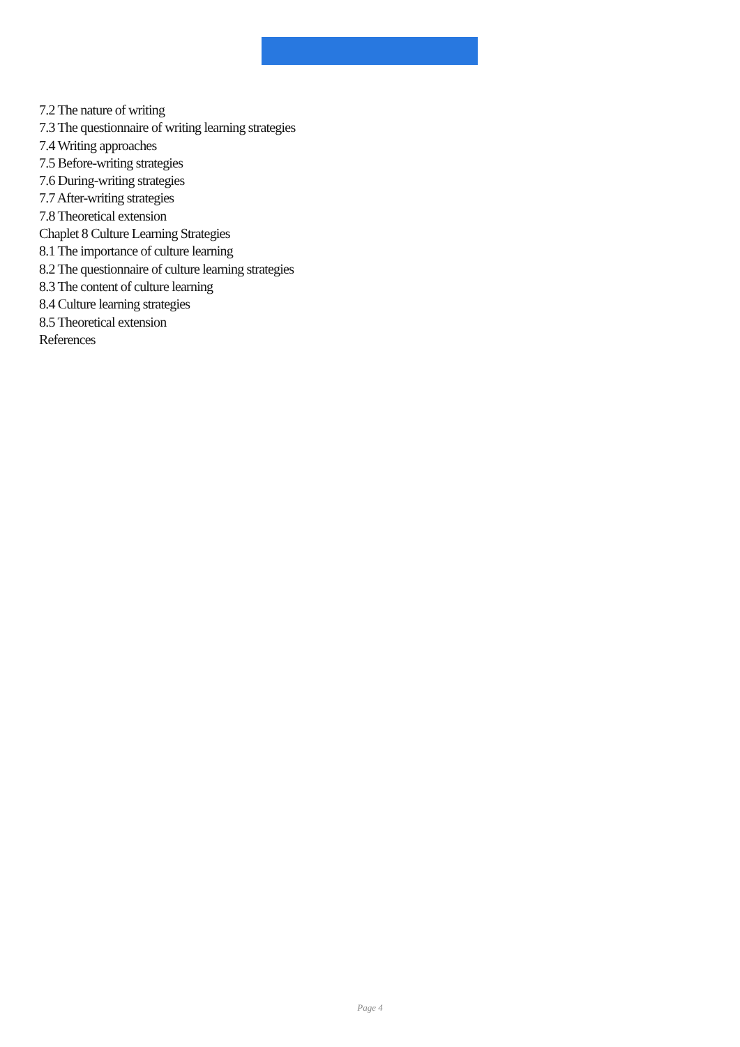7.2 The nature of writing
7.3 The questionnaire of writing learning strategies
7.4 Writing approaches
7.5 Before-writing strategies
7.6 During-writing strategies
7.7 After-writing strategies
7.8 Theoretical extension
Chaplet 8 Culture Learning Strategies
8.1 The importance of culture learning
8.2 The questionnaire of culture learning strategies
8.3 The content of culture learning
8.4 Culture learning strategies
8.5 Theoretical extension
References
Page 4